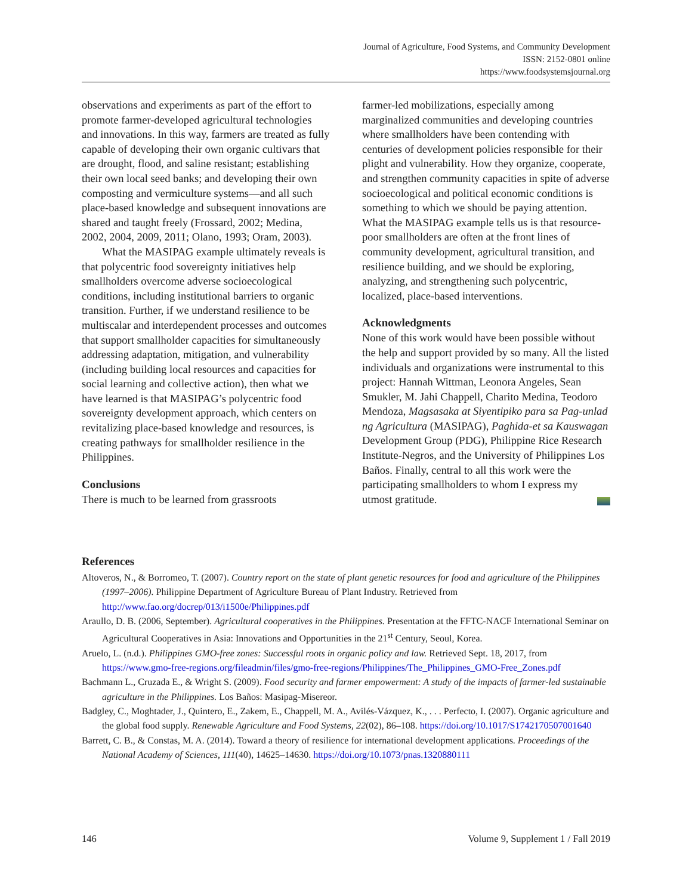Journal of Agriculture, Food Systems, and Community Development
ISSN: 2152-0801 online
https://www.foodsystemsjournal.org
observations and experiments as part of the effort to promote farmer-developed agricultural technologies and innovations. In this way, farmers are treated as fully capable of developing their own organic cultivars that are drought, flood, and saline resistant; establishing their own local seed banks; and developing their own composting and vermiculture systems—and all such place-based knowledge and subsequent innovations are shared and taught freely (Frossard, 2002; Medina, 2002, 2004, 2009, 2011; Olano, 1993; Oram, 2003).
What the MASIPAG example ultimately reveals is that polycentric food sovereignty initiatives help smallholders overcome adverse socioecological conditions, including institutional barriers to organic transition. Further, if we understand resilience to be multiscalar and interdependent processes and outcomes that support smallholder capacities for simultaneously addressing adaptation, mitigation, and vulnerability (including building local resources and capacities for social learning and collective action), then what we have learned is that MASIPAG’s polycentric food sovereignty development approach, which centers on revitalizing place-based knowledge and resources, is creating pathways for smallholder resilience in the Philippines.
Conclusions
There is much to be learned from grassroots
farmer-led mobilizations, especially among marginalized communities and developing countries where smallholders have been contending with centuries of development policies responsible for their plight and vulnerability. How they organize, cooperate, and strengthen community capacities in spite of adverse socioecological and political economic conditions is something to which we should be paying attention. What the MASIPAG example tells us is that resource-poor smallholders are often at the front lines of community development, agricultural transition, and resilience building, and we should be exploring, analyzing, and strengthening such polycentric, localized, place-based interventions.
Acknowledgments
None of this work would have been possible without the help and support provided by so many. All the listed individuals and organizations were instrumental to this project: Hannah Wittman, Leonora Angeles, Sean Smukler, M. Jahi Chappell, Charito Medina, Teodoro Mendoza, Magsasaka at Siyentipiko para sa Pag-unlad ng Agricultura (MASIPAG), Paghida-et sa Kauswagan Development Group (PDG), Philippine Rice Research Institute-Negros, and the University of Philippines Los Baños. Finally, central to all this work were the participating smallholders to whom I express my utmost gratitude.
References
Altoveros, N., & Borromeo, T. (2007). Country report on the state of plant genetic resources for food and agriculture of the Philippines (1997–2006). Philippine Department of Agriculture Bureau of Plant Industry. Retrieved from http://www.fao.org/docrep/013/i1500e/Philippines.pdf
Araullo, D. B. (2006, September). Agricultural cooperatives in the Philippines. Presentation at the FFTC-NACF International Seminar on Agricultural Cooperatives in Asia: Innovations and Opportunities in the 21<sup>st</sup> Century, Seoul, Korea.
Aruelo, L. (n.d.). Philippines GMO-free zones: Successful roots in organic policy and law. Retrieved Sept. 18, 2017, from https://www.gmo-free-regions.org/fileadmin/files/gmo-free-regions/Philippines/The_Philippines_GMO-Free_Zones.pdf
Bachmann L., Cruzada E., & Wright S. (2009). Food security and farmer empowerment: A study of the impacts of farmer-led sustainable agriculture in the Philippines. Los Baños: Masipag-Misereor.
Badgley, C., Moghtader, J., Quintero, E., Zakem, E., Chappell, M. A., Avilés-Vázquez, K., . . . Perfecto, I. (2007). Organic agriculture and the global food supply. Renewable Agriculture and Food Systems, 22(02), 86–108. https://doi.org/10.1017/S1742170507001640
Barrett, C. B., & Constas, M. A. (2014). Toward a theory of resilience for international development applications. Proceedings of the National Academy of Sciences, 111(40), 14625–14630. https://doi.org/10.1073/pnas.1320880111
146 Volume 9, Supplement 1 / Fall 2019